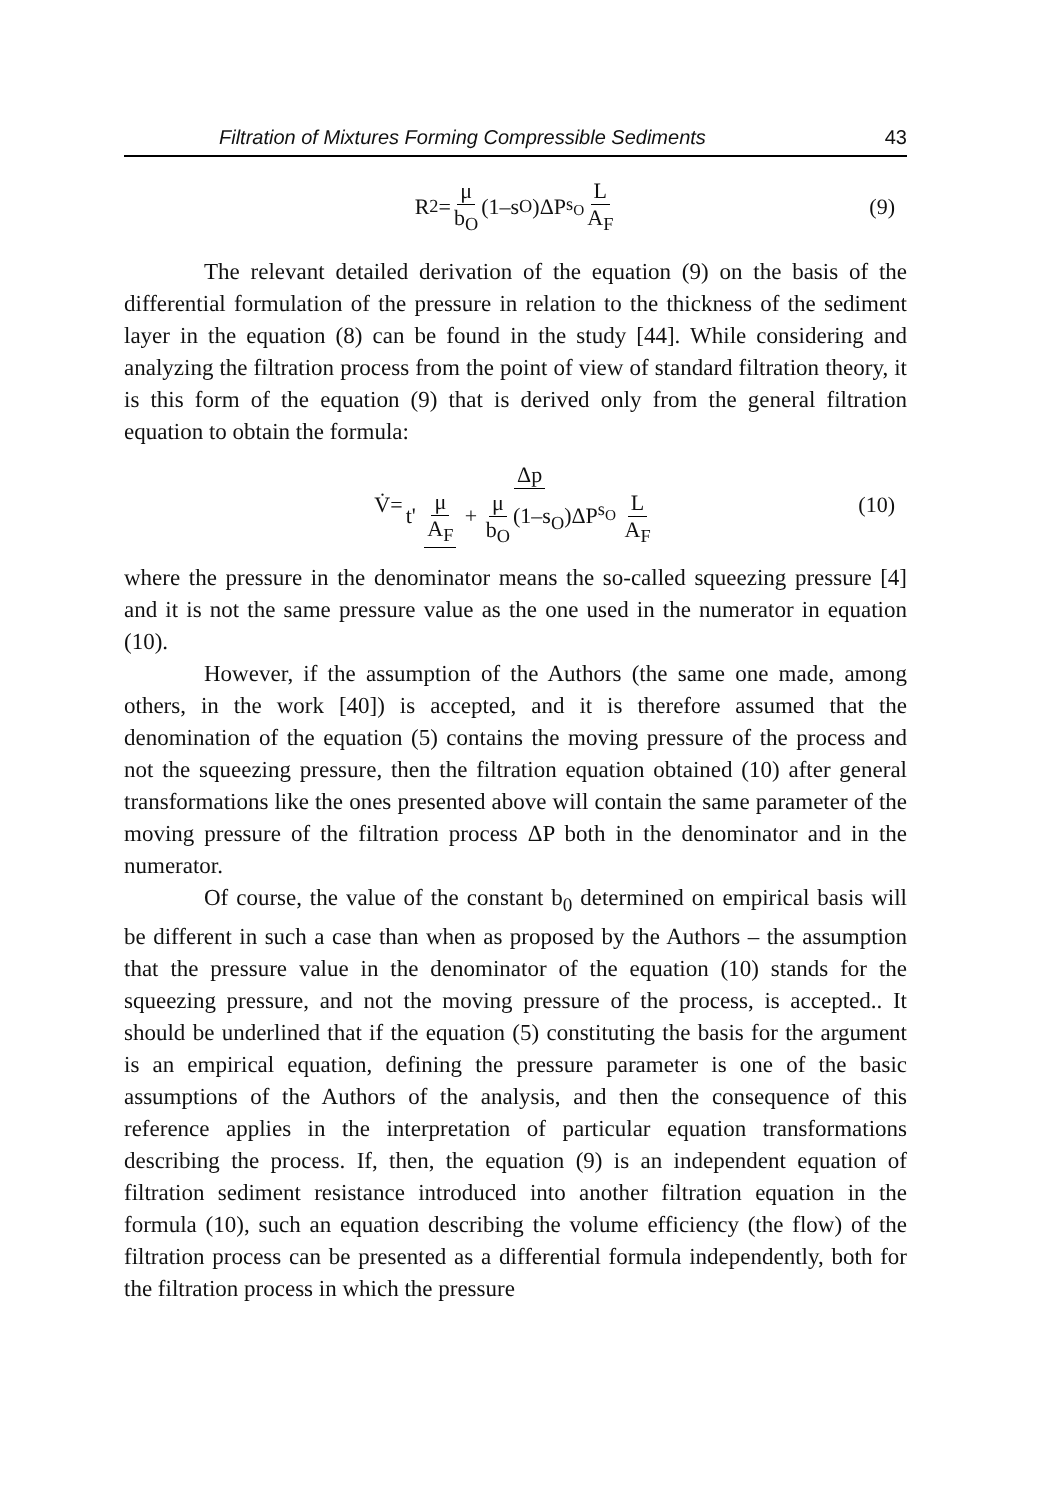Filtration of Mixtures Forming Compressible Sediments 43
R<sub>2</sub>= μ b<sub>O</sub> (1–s<sub>O</sub>)ΔP<sup>s<sub>O</sub></sup> L A<sub>F</sub> (9)
The relevant detailed derivation of the equation (9) on the basis of the differential formulation of the pressure in relation to the thickness of the sediment layer in the equation (8) can be found in the study [44]. While considering and analyzing the filtration process from the point of view of standard filtration theory, it is this form of the equation (9) that is derived only from the general filtration equation to obtain the formula:
V̇= Δp t' μ A<sub>F</sub> + μ b<sub>O</sub> (1–s<sub>O</sub>)ΔP<sup>s<sub>O</sub></sup> L A<sub>F</sub> (10)
where the pressure in the denominator means the so-called squeezing pressure [4] and it is not the same pressure value as the one used in the numerator in equation (10).
However, if the assumption of the Authors (the same one made, among others, in the work [40]) is accepted, and it is therefore assumed that the denomination of the equation (5) contains the moving pressure of the process and not the squeezing pressure, then the filtration equation obtained (10) after general transformations like the ones presented above will contain the same parameter of the moving pressure of the filtration process ΔP both in the denominator and in the numerator.
Of course, the value of the constant b<sub>0</sub> determined on empirical basis will be different in such a case than when as proposed by the Authors – the assumption that the pressure value in the denominator of the equation (10) stands for the squeezing pressure, and not the moving pressure of the process, is accepted.. It should be underlined that if the equation (5) constituting the basis for the argument is an empirical equation, defining the pressure parameter is one of the basic assumptions of the Authors of the analysis, and then the consequence of this reference applies in the interpretation of particular equation transformations describing the process. If, then, the equation (9) is an independent equation of filtration sediment resistance introduced into another filtration equation in the formula (10), such an equation describing the volume efficiency (the flow) of the filtration process can be presented as a differential formula independently, both for the filtration process in which the pressure